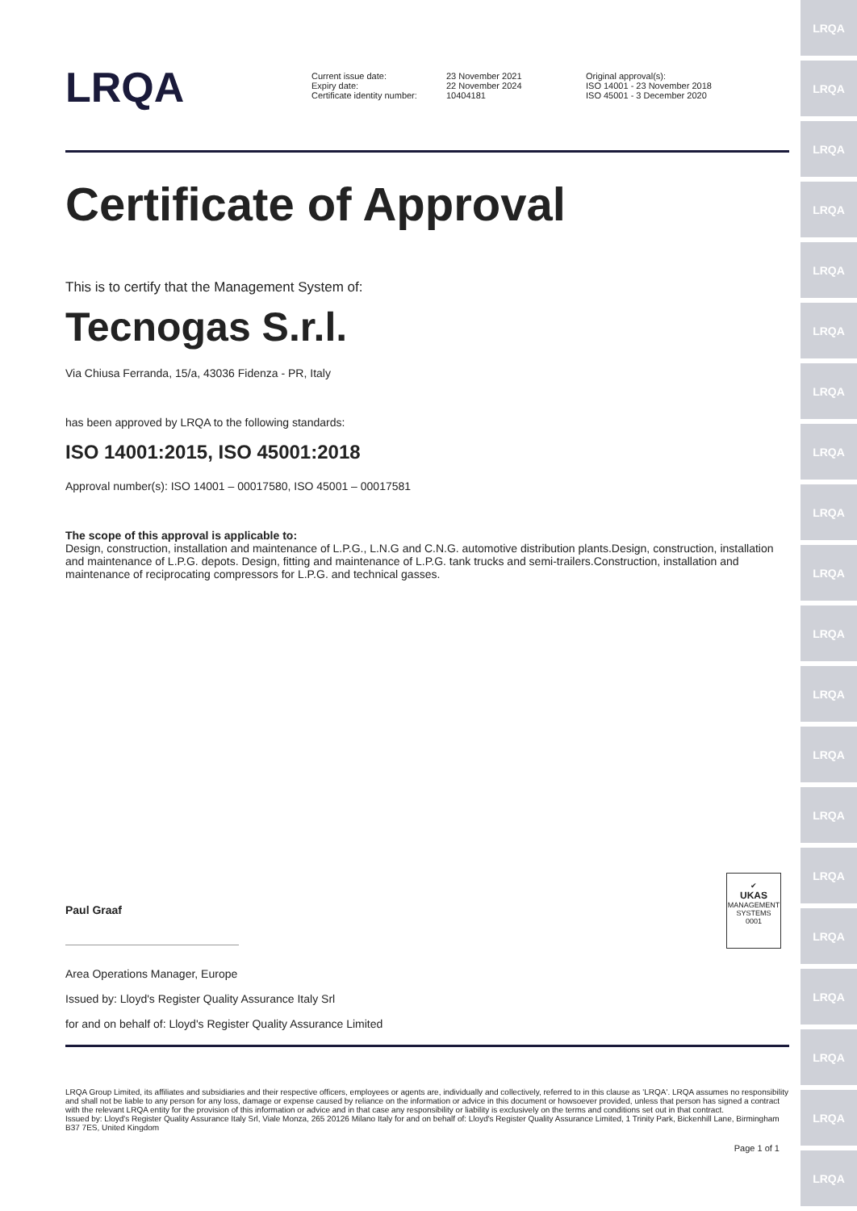LRQA
LRQA
LRQA
LRQA
LRQA
LRQA
LRQA
LRQA
LRQA
LRQA
LRQA
LRQA
LRQA
LRQA
LRQA
LRQA
LRQA
LRQA
LRQA
LRQA
LRQA
Current issue date:
Expiry date:
Certificate identity number:
23 November 2021
22 November 2024
10404181
Original approval(s):
ISO 14001 - 23 November 2018
ISO 45001 - 3 December 2020
Certificate of Approval
This is to certify that the Management System of:
Tecnogas S.r.l.
Via Chiusa Ferranda, 15/a, 43036 Fidenza - PR, Italy
has been approved by LRQA to the following standards:
ISO 14001:2015, ISO 45001:2018
Approval number(s): ISO 14001 – 00017580, ISO 45001 – 00017581
The scope of this approval is applicable to:
Design, construction, installation and maintenance of L.P.G., L.N.G and C.N.G. automotive distribution plants.Design, construction, installation and maintenance of L.P.G. depots. Design, fitting and maintenance of L.P.G. tank trucks and semi-trailers.Construction, installation and maintenance of reciprocating compressors for L.P.G. and technical gasses.
Paul Graaf
Area Operations Manager, Europe
Issued by: Lloyd's Register Quality Assurance Italy Srl
for and on behalf of: Lloyd's Register Quality Assurance Limited
✔
UKAS
MANAGEMENT SYSTEMS
0001
LRQA Group Limited, its affiliates and subsidiaries and their respective officers, employees or agents are, individually and collectively, referred to in this clause as 'LRQA'. LRQA assumes no responsibility and shall not be liable to any person for any loss, damage or expense caused by reliance on the information or advice in this document or howsoever provided, unless that person has signed a contract with the relevant LRQA entity for the provision of this information or advice and in that case any responsibility or liability is exclusively on the terms and conditions set out in that contract.
Issued by: Lloyd's Register Quality Assurance Italy Srl, Viale Monza, 265 20126 Milano Italy for and on behalf of: Lloyd's Register Quality Assurance Limited, 1 Trinity Park, Bickenhill Lane, Birmingham B37 7ES, United Kingdom
Page 1 of 1